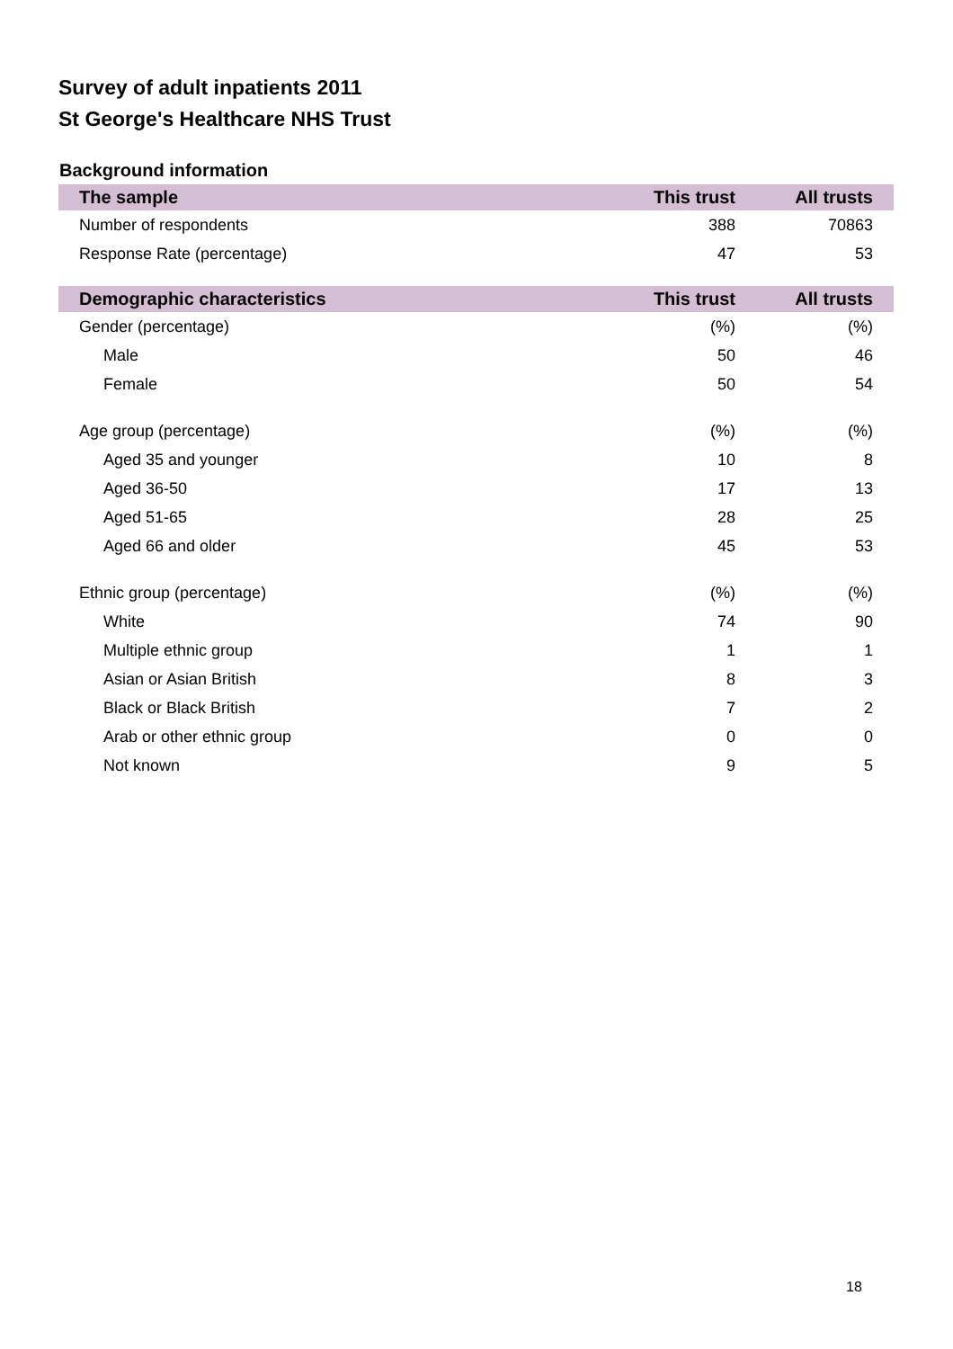Survey of adult inpatients 2011
St George's Healthcare NHS Trust
Background information
| The sample | This trust | All trusts |
| --- | --- | --- |
| Number of respondents | 388 | 70863 |
| Response Rate (percentage) | 47 | 53 |
| Demographic characteristics | This trust | All trusts |
| Gender (percentage) | (%) | (%) |
| Male | 50 | 46 |
| Female | 50 | 54 |
| Age group (percentage) | (%) | (%) |
| Aged 35 and younger | 10 | 8 |
| Aged 36-50 | 17 | 13 |
| Aged 51-65 | 28 | 25 |
| Aged 66 and older | 45 | 53 |
| Ethnic group (percentage) | (%) | (%) |
| White | 74 | 90 |
| Multiple ethnic group | 1 | 1 |
| Asian or Asian British | 8 | 3 |
| Black or Black British | 7 | 2 |
| Arab or other ethnic group | 0 | 0 |
| Not known | 9 | 5 |
18